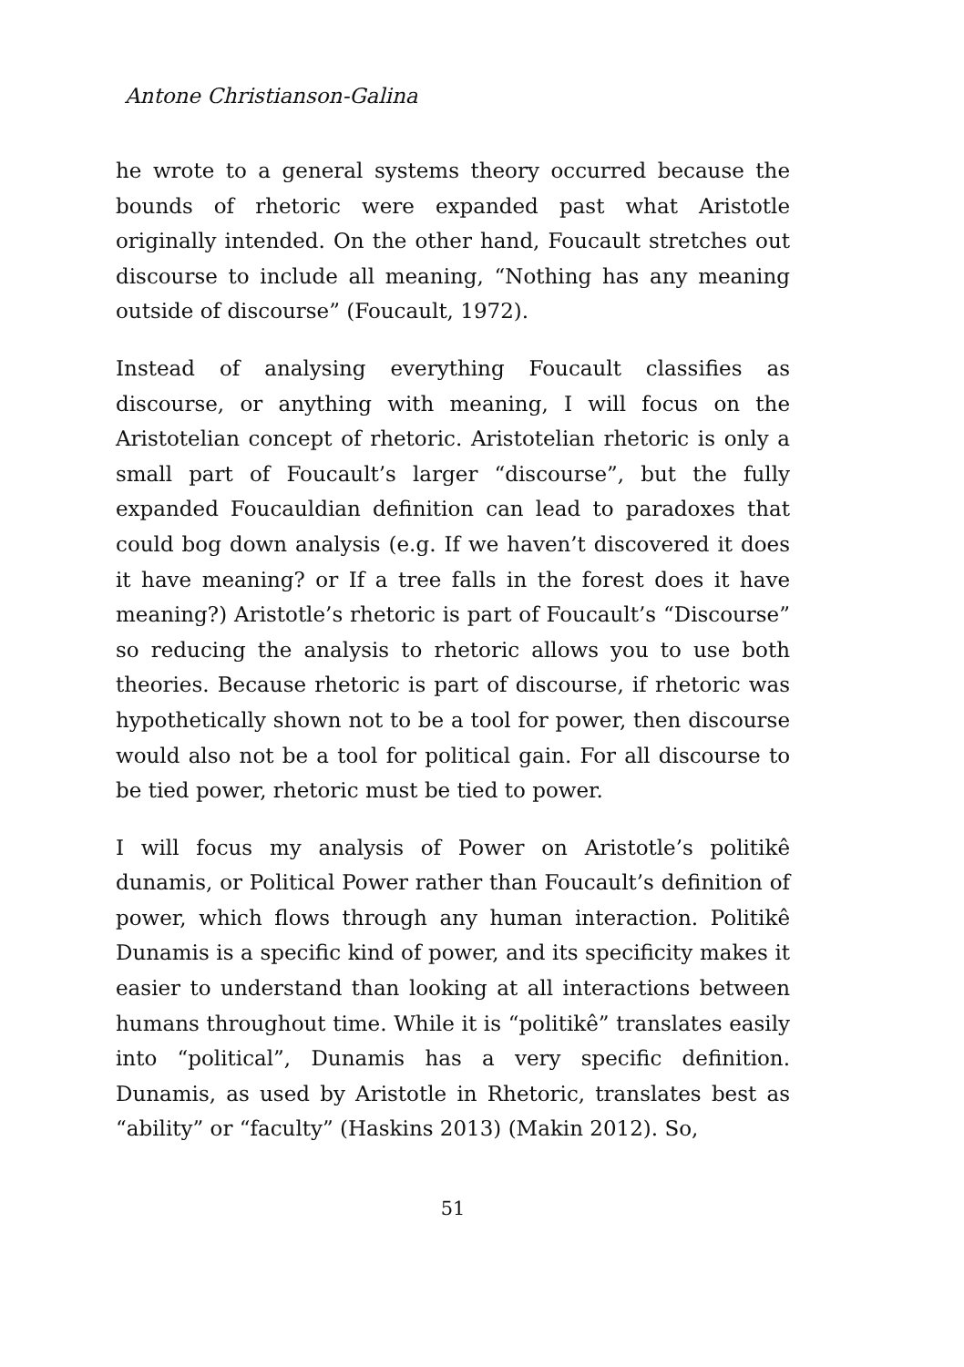Antone Christianson-Galina
he wrote to a general systems theory occurred because the bounds of rhetoric were expanded past what Aristotle originally intended. On the other hand, Foucault stretches out discourse to include all meaning, “Nothing has any meaning outside of discourse” (Foucault, 1972).
Instead of analysing everything Foucault classifies as discourse, or anything with meaning, I will focus on the Aristotelian concept of rhetoric. Aristotelian rhetoric is only a small part of Foucault’s larger “discourse”, but the fully expanded Foucauldian definition can lead to paradoxes that could bog down analysis (e.g. If we haven’t discovered it does it have meaning? or If a tree falls in the forest does it have meaning?) Aristotle’s rhetoric is part of Foucault’s “Discourse” so reducing the analysis to rhetoric allows you to use both theories. Because rhetoric is part of discourse, if rhetoric was hypothetically shown not to be a tool for power, then discourse would also not be a tool for political gain. For all discourse to be tied power, rhetoric must be tied to power.
I will focus my analysis of Power on Aristotle’s politikê dunamis, or Political Power rather than Foucault’s definition of power, which flows through any human interaction. Politikê Dunamis is a specific kind of power, and its specificity makes it easier to understand than looking at all interactions between humans throughout time. While it is “politikê” translates easily into “political”, Dunamis has a very specific definition. Dunamis, as used by Aristotle in Rhetoric, translates best as “ability” or “faculty” (Haskins 2013) (Makin 2012). So,
51